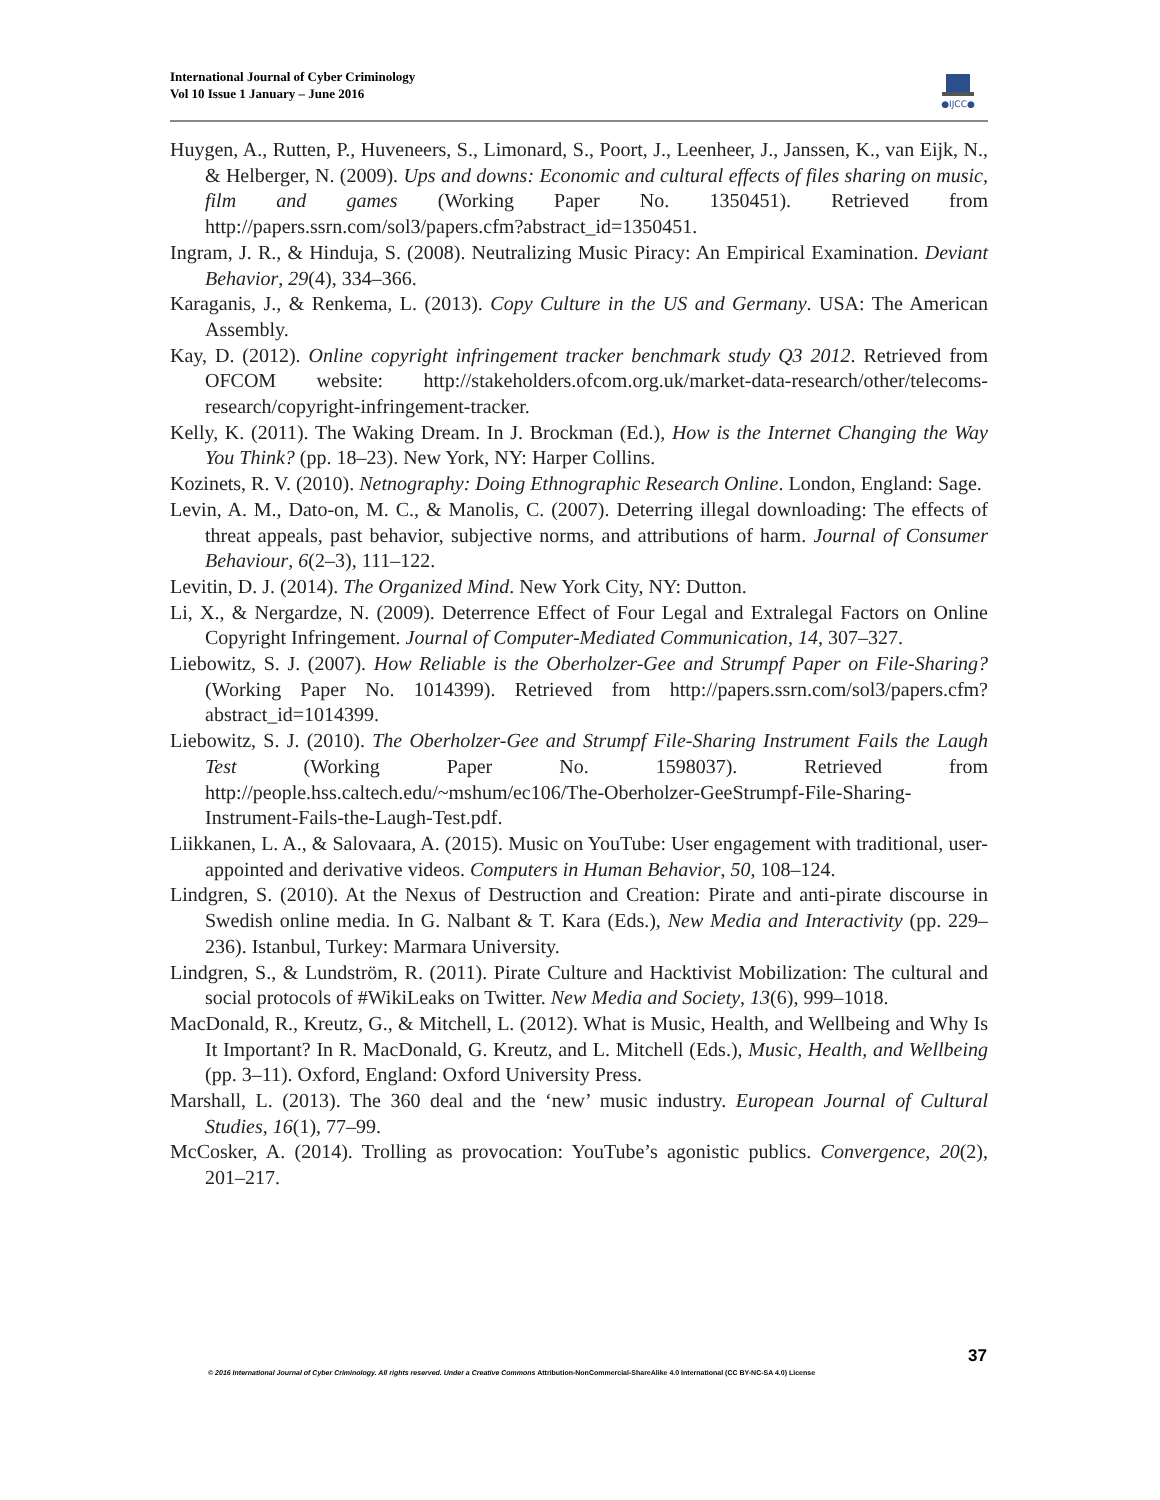International Journal of Cyber Criminology
Vol 10 Issue 1 January – June 2016
●IJCC●
Huygen, A., Rutten, P., Huveneers, S., Limonard, S., Poort, J., Leenheer, J., Janssen, K., van Eijk, N., & Helberger, N. (2009). Ups and downs: Economic and cultural effects of files sharing on music, film and games (Working Paper No. 1350451). Retrieved from http://papers.ssrn.com/sol3/papers.cfm?abstract_id=1350451.
Ingram, J. R., & Hinduja, S. (2008). Neutralizing Music Piracy: An Empirical Examination. Deviant Behavior, 29(4), 334–366.
Karaganis, J., & Renkema, L. (2013). Copy Culture in the US and Germany. USA: The American Assembly.
Kay, D. (2012). Online copyright infringement tracker benchmark study Q3 2012. Retrieved from OFCOM website: http://stakeholders.ofcom.org.uk/market-data-research/other/telecoms-research/copyright-infringement-tracker.
Kelly, K. (2011). The Waking Dream. In J. Brockman (Ed.), How is the Internet Changing the Way You Think? (pp. 18–23). New York, NY: Harper Collins.
Kozinets, R. V. (2010). Netnography: Doing Ethnographic Research Online. London, England: Sage.
Levin, A. M., Dato-on, M. C., & Manolis, C. (2007). Deterring illegal downloading: The effects of threat appeals, past behavior, subjective norms, and attributions of harm. Journal of Consumer Behaviour, 6(2–3), 111–122.
Levitin, D. J. (2014). The Organized Mind. New York City, NY: Dutton.
Li, X., & Nergardze, N. (2009). Deterrence Effect of Four Legal and Extralegal Factors on Online Copyright Infringement. Journal of Computer-Mediated Communication, 14, 307–327.
Liebowitz, S. J. (2007). How Reliable is the Oberholzer-Gee and Strumpf Paper on File-Sharing? (Working Paper No. 1014399). Retrieved from http://papers.ssrn.com/sol3/papers.cfm?abstract_id=1014399.
Liebowitz, S. J. (2010). The Oberholzer-Gee and Strumpf File-Sharing Instrument Fails the Laugh Test (Working Paper No. 1598037). Retrieved from http://people.hss.caltech.edu/~mshum/ec106/The-Oberholzer-GeeStrumpf-File-Sharing-Instrument-Fails-the-Laugh-Test.pdf.
Liikkanen, L. A., & Salovaara, A. (2015). Music on YouTube: User engagement with traditional, user-appointed and derivative videos. Computers in Human Behavior, 50, 108–124.
Lindgren, S. (2010). At the Nexus of Destruction and Creation: Pirate and anti-pirate discourse in Swedish online media. In G. Nalbant & T. Kara (Eds.), New Media and Interactivity (pp. 229–236). Istanbul, Turkey: Marmara University.
Lindgren, S., & Lundström, R. (2011). Pirate Culture and Hacktivist Mobilization: The cultural and social protocols of #WikiLeaks on Twitter. New Media and Society, 13(6), 999–1018.
MacDonald, R., Kreutz, G., & Mitchell, L. (2012). What is Music, Health, and Wellbeing and Why Is It Important? In R. MacDonald, G. Kreutz, and L. Mitchell (Eds.), Music, Health, and Wellbeing (pp. 3–11). Oxford, England: Oxford University Press.
Marshall, L. (2013). The 360 deal and the ‘new’ music industry. European Journal of Cultural Studies, 16(1), 77–99.
McCosker, A. (2014). Trolling as provocation: YouTube’s agonistic publics. Convergence, 20(2), 201–217.
37
© 2016 International Journal of Cyber Criminology. All rights reserved. Under a Creative Commons Attribution-NonCommercial-ShareAlike 4.0 International (CC BY-NC-SA 4.0) License